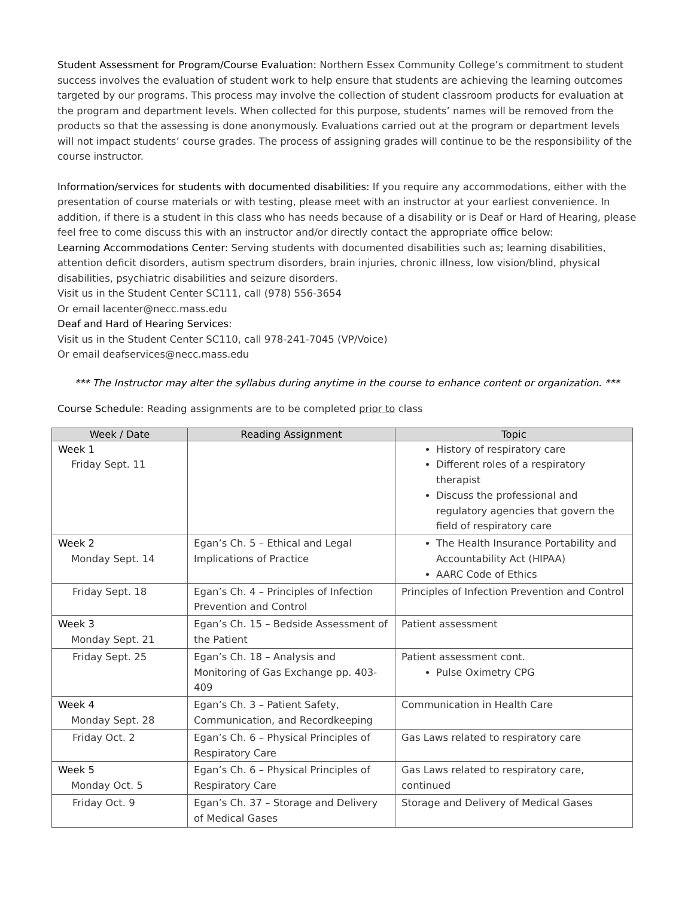Student Assessment for Program/Course Evaluation: Northern Essex Community College’s commitment to student success involves the evaluation of student work to help ensure that students are achieving the learning outcomes targeted by our programs. This process may involve the collection of student classroom products for evaluation at the program and department levels. When collected for this purpose, students’ names will be removed from the products so that the assessing is done anonymously. Evaluations carried out at the program or department levels will not impact students’ course grades. The process of assigning grades will continue to be the responsibility of the course instructor.
Information/services for students with documented disabilities: If you require any accommodations, either with the presentation of course materials or with testing, please meet with an instructor at your earliest convenience. In addition, if there is a student in this class who has needs because of a disability or is Deaf or Hard of Hearing, please feel free to come discuss this with an instructor and/or directly contact the appropriate office below:
Learning Accommodations Center: Serving students with documented disabilities such as; learning disabilities, attention deficit disorders, autism spectrum disorders, brain injuries, chronic illness, low vision/blind, physical disabilities, psychiatric disabilities and seizure disorders.
Visit us in the Student Center SC111, call (978) 556-3654
Or email lacenter@necc.mass.edu
Deaf and Hard of Hearing Services:
Visit us in the Student Center SC110, call 978-241-7045 (VP/Voice)
Or email deafservices@necc.mass.edu
*** The Instructor may alter the syllabus during anytime in the course to enhance content or organization. ***
Course Schedule: Reading assignments are to be completed prior to class
| Week / Date | Reading Assignment | Topic |
| --- | --- | --- |
| Week 1 Friday Sept. 11 | | History of respiratory care Different roles of a respiratory therapist Discuss the professional and regulatory agencies that govern the field of respiratory care |
| Week 2 Monday Sept. 14 | Egan’s Ch. 5 – Ethical and Legal Implications of Practice | The Health Insurance Portability and Accountability Act (HIPAA) AARC Code of Ethics |
| Friday Sept. 18 | Egan’s Ch. 4 – Principles of Infection Prevention and Control | Principles of Infection Prevention and Control |
| Week 3 Monday Sept. 21 | Egan’s Ch. 15 – Bedside Assessment of the Patient | Patient assessment |
| Friday Sept. 25 | Egan’s Ch. 18 – Analysis and Monitoring of Gas Exchange pp. 403-409 | Patient assessment cont. Pulse Oximetry CPG |
| Week 4 Monday Sept. 28 | Egan’s Ch. 3 – Patient Safety, Communication, and Recordkeeping | Communication in Health Care |
| Friday Oct. 2 | Egan’s Ch. 6 – Physical Principles of Respiratory Care | Gas Laws related to respiratory care |
| Week 5 Monday Oct. 5 | Egan’s Ch. 6 – Physical Principles of Respiratory Care | Gas Laws related to respiratory care, continued |
| Friday Oct. 9 | Egan’s Ch. 37 – Storage and Delivery of Medical Gases | Storage and Delivery of Medical Gases |